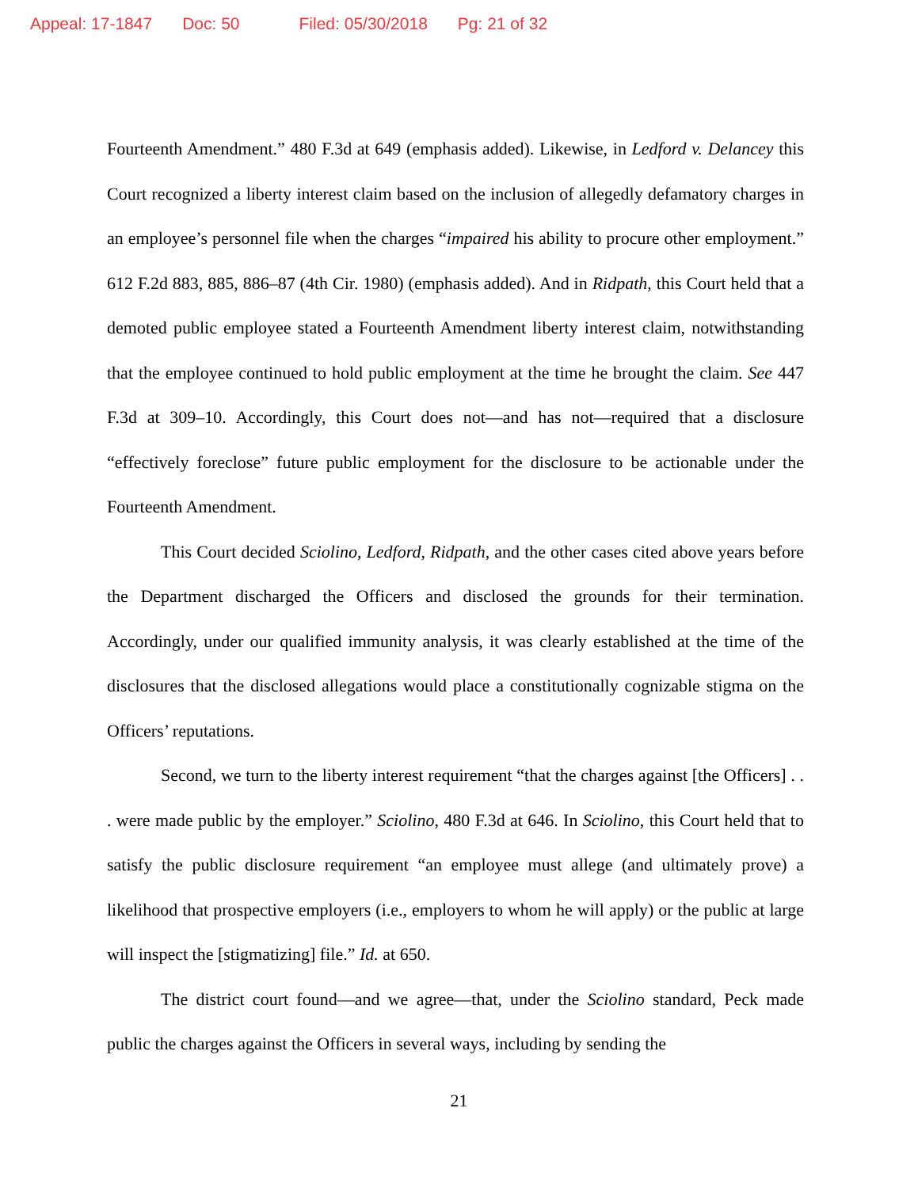Appeal: 17-1847 Doc: 50 Filed: 05/30/2018 Pg: 21 of 32
Fourteenth Amendment.” 480 F.3d at 649 (emphasis added). Likewise, in Ledford v. Delancey this Court recognized a liberty interest claim based on the inclusion of allegedly defamatory charges in an employee’s personnel file when the charges “impaired his ability to procure other employment.” 612 F.2d 883, 885, 886–87 (4th Cir. 1980) (emphasis added). And in Ridpath, this Court held that a demoted public employee stated a Fourteenth Amendment liberty interest claim, notwithstanding that the employee continued to hold public employment at the time he brought the claim. See 447 F.3d at 309–10. Accordingly, this Court does not—and has not—required that a disclosure “effectively foreclose” future public employment for the disclosure to be actionable under the Fourteenth Amendment.
This Court decided Sciolino, Ledford, Ridpath, and the other cases cited above years before the Department discharged the Officers and disclosed the grounds for their termination. Accordingly, under our qualified immunity analysis, it was clearly established at the time of the disclosures that the disclosed allegations would place a constitutionally cognizable stigma on the Officers’ reputations.
Second, we turn to the liberty interest requirement “that the charges against [the Officers] . . . were made public by the employer.” Sciolino, 480 F.3d at 646. In Sciolino, this Court held that to satisfy the public disclosure requirement “an employee must allege (and ultimately prove) a likelihood that prospective employers (i.e., employers to whom he will apply) or the public at large will inspect the [stigmatizing] file.” Id. at 650.
The district court found—and we agree—that, under the Sciolino standard, Peck made public the charges against the Officers in several ways, including by sending the
21